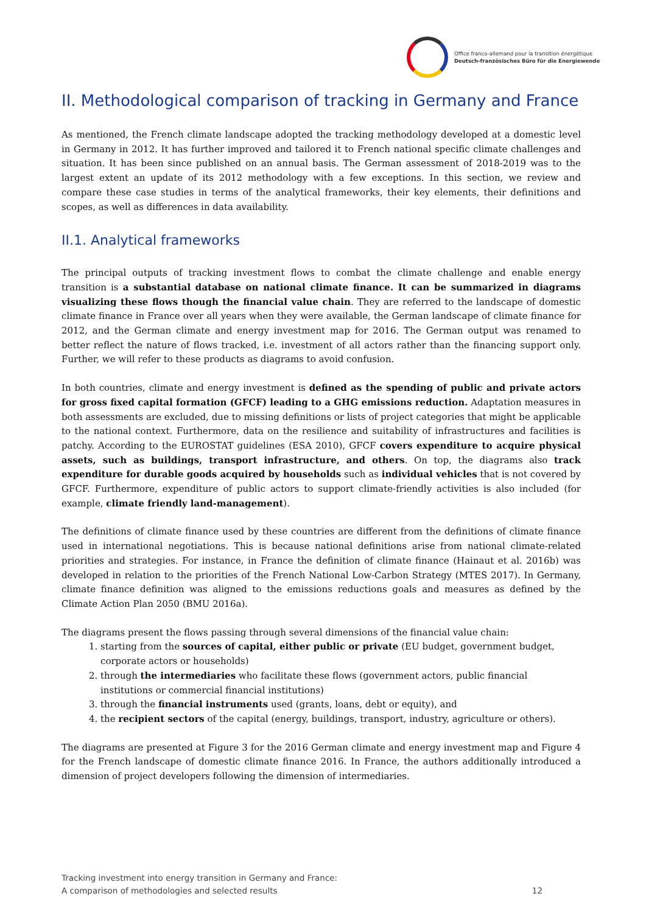Office franco-allemand pour la transition énergétique
Deutsch-französisches Büro für die Energiewende
II. Methodological comparison of tracking in Germany and France
As mentioned, the French climate landscape adopted the tracking methodology developed at a domestic level in Germany in 2012. It has further improved and tailored it to French national specific climate challenges and situation. It has been since published on an annual basis. The German assessment of 2018-2019 was to the largest extent an update of its 2012 methodology with a few exceptions. In this section, we review and compare these case studies in terms of the analytical frameworks, their key elements, their definitions and scopes, as well as differences in data availability.
II.1. Analytical frameworks
The principal outputs of tracking investment flows to combat the climate challenge and enable energy transition is a substantial database on national climate finance. It can be summarized in diagrams visualizing these flows though the financial value chain. They are referred to the landscape of domestic climate finance in France over all years when they were available, the German landscape of climate finance for 2012, and the German climate and energy investment map for 2016. The German output was renamed to better reflect the nature of flows tracked, i.e. investment of all actors rather than the financing support only. Further, we will refer to these products as diagrams to avoid confusion.
In both countries, climate and energy investment is defined as the spending of public and private actors for gross fixed capital formation (GFCF) leading to a GHG emissions reduction. Adaptation measures in both assessments are excluded, due to missing definitions or lists of project categories that might be applicable to the national context. Furthermore, data on the resilience and suitability of infrastructures and facilities is patchy. According to the EUROSTAT guidelines (ESA 2010), GFCF covers expenditure to acquire physical assets, such as buildings, transport infrastructure, and others. On top, the diagrams also track expenditure for durable goods acquired by households such as individual vehicles that is not covered by GFCF. Furthermore, expenditure of public actors to support climate-friendly activities is also included (for example, climate friendly land-management).
The definitions of climate finance used by these countries are different from the definitions of climate finance used in international negotiations. This is because national definitions arise from national climate-related priorities and strategies. For instance, in France the definition of climate finance (Hainaut et al. 2016b) was developed in relation to the priorities of the French National Low-Carbon Strategy (MTES 2017). In Germany, climate finance definition was aligned to the emissions reductions goals and measures as defined by the Climate Action Plan 2050 (BMU 2016a).
The diagrams present the flows passing through several dimensions of the financial value chain:
1. starting from the sources of capital, either public or private (EU budget, government budget, corporate actors or households)
2. through the intermediaries who facilitate these flows (government actors, public financial institutions or commercial financial institutions)
3. through the financial instruments used (grants, loans, debt or equity), and
4. the recipient sectors of the capital (energy, buildings, transport, industry, agriculture or others).
The diagrams are presented at Figure 3 for the 2016 German climate and energy investment map and Figure 4 for the French landscape of domestic climate finance 2016. In France, the authors additionally introduced a dimension of project developers following the dimension of intermediaries.
Tracking investment into energy transition in Germany and France:
A comparison of methodologies and selected results
12